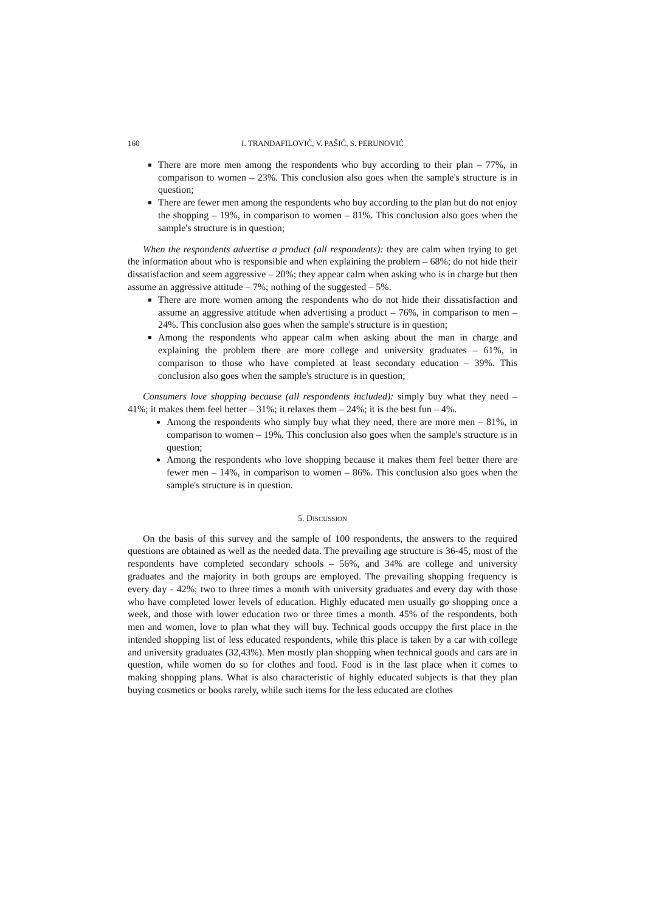160 I. TRANDAFILOVIĆ, V. PAŠIĆ, S. PERUNOVIĆ
There are more men among the respondents who buy according to their plan – 77%, in comparison to women – 23%. This conclusion also goes when the sample's structure is in question;
There are fewer men among the respondents who buy according to the plan but do not enjoy the shopping – 19%, in comparison to women – 81%. This conclusion also goes when the sample's structure is in question;
When the respondents advertise a product (all respondents): they are calm when trying to get the information about who is responsible and when explaining the problem – 68%; do not hide their dissatisfaction and seem aggressive – 20%; they appear calm when asking who is in charge but then assume an aggressive attitude – 7%; nothing of the suggested – 5%.
There are more women among the respondents who do not hide their dissatisfaction and assume an aggressive attitude when advertising a product – 76%, in comparison to men – 24%. This conclusion also goes when the sample's structure is in question;
Among the respondents who appear calm when asking about the man in charge and explaining the problem there are more college and university graduates – 61%, in comparison to those who have completed at least secondary education – 39%. This conclusion also goes when the sample's structure is in question;
Consumers love shopping because (all respondents included): simply buy what they need – 41%; it makes them feel better – 31%; it relaxes them – 24%; it is the best fun – 4%.
Among the respondents who simply buy what they need, there are more men – 81%, in comparison to women – 19%. This conclusion also goes when the sample's structure is in question;
Among the respondents who love shopping because it makes them feel better there are fewer men – 14%, in comparison to women – 86%. This conclusion also goes when the sample's structure is in question.
5. DISCUSSION
On the basis of this survey and the sample of 100 respondents, the answers to the required questions are obtained as well as the needed data. The prevailing age structure is 36-45, most of the respondents have completed secondary schools – 56%, and 34% are college and university graduates and the majority in both groups are employed. The prevailing shopping frequency is every day - 42%; two to three times a month with university graduates and every day with those who have completed lower levels of education. Highly educated men usually go shopping once a week, and those with lower education two or three times a month. 45% of the respondents, both men and women, love to plan what they will buy. Technical goods occuppy the first place in the intended shopping list of less educated respondents, while this place is taken by a car with college and university graduates (32,43%). Men mostly plan shopping when technical goods and cars are in question, while women do so for clothes and food. Food is in the last place when it comes to making shopping plans. What is also characteristic of highly educated subjects is that they plan buying cosmetics or books rarely, while such items for the less educated are clothes